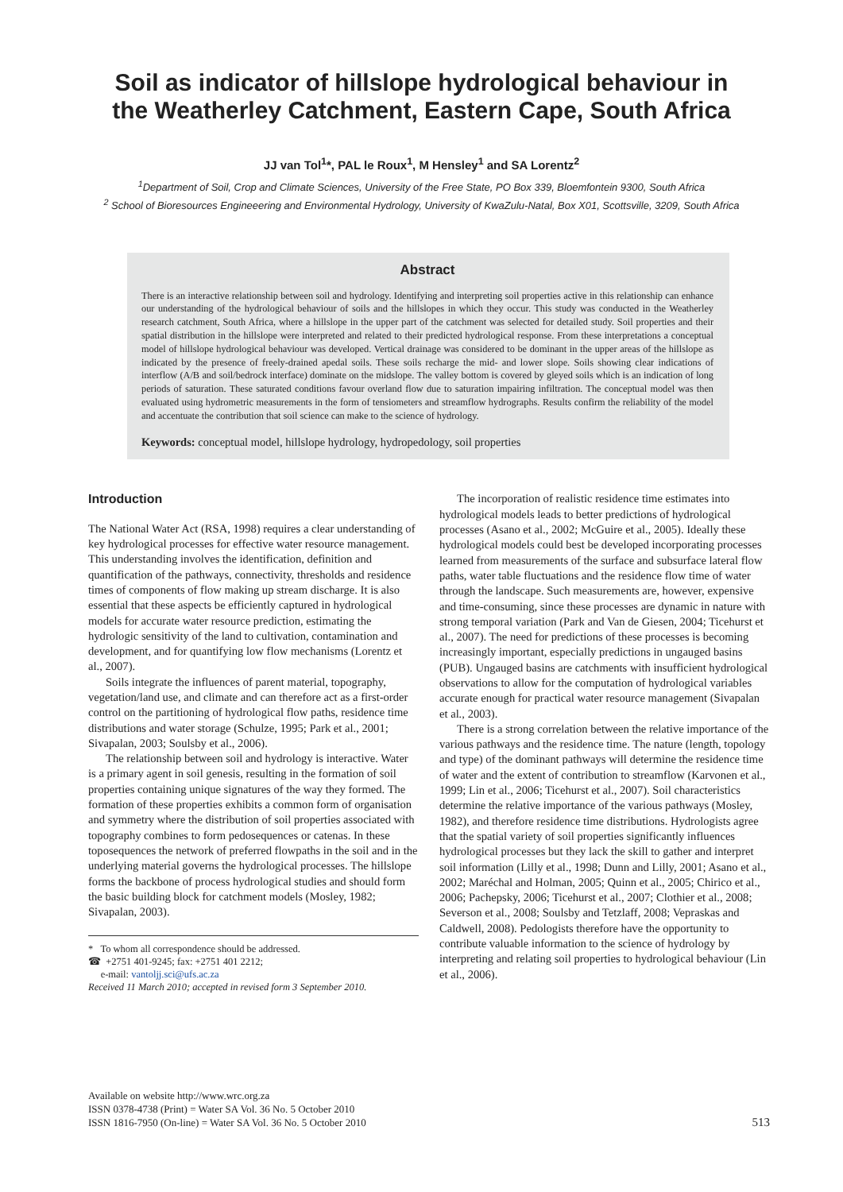Soil as indicator of hillslope hydrological behaviour in
the Weatherley Catchment, Eastern Cape, South Africa
JJ van Tol<sup>1</sup>*, PAL le Roux<sup>1</sup>, M Hensley<sup>1</sup> and SA Lorentz<sup>2</sup>
<sup>1</sup> Department of Soil, Crop and Climate Sciences, University of the Free State, PO Box 339, Bloemfontein 9300, South Africa
<sup>2</sup> School of Bioresources Engineeering and Environmental Hydrology, University of KwaZulu-Natal, Box X01, Scottsville, 3209, South Africa
Abstract
There is an interactive relationship between soil and hydrology. Identifying and interpreting soil properties active in this relationship can enhance our understanding of the hydrological behaviour of soils and the hillslopes in which they occur. This study was conducted in the Weatherley research catchment, South Africa, where a hillslope in the upper part of the catchment was selected for detailed study. Soil properties and their spatial distribution in the hillslope were interpreted and related to their predicted hydrological response. From these interpretations a conceptual model of hillslope hydrological behaviour was developed. Vertical drainage was considered to be dominant in the upper areas of the hillslope as indicated by the presence of freely-drained apedal soils. These soils recharge the mid- and lower slope. Soils showing clear indications of interflow (A/B and soil/bedrock interface) dominate on the midslope. The valley bottom is covered by gleyed soils which is an indication of long periods of saturation. These saturated conditions favour overland flow due to saturation impairing infiltration. The conceptual model was then evaluated using hydrometric measurements in the form of tensiometers and streamflow hydrographs. Results confirm the reliability of the model and accentuate the contribution that soil science can make to the science of hydrology.
Keywords: conceptual model, hillslope hydrology, hydropedology, soil properties
Introduction
The National Water Act (RSA, 1998) requires a clear understanding of key hydrological processes for effective water resource management. This understanding involves the identification, definition and quantification of the pathways, connectivity, thresholds and residence times of components of flow making up stream discharge. It is also essential that these aspects be efficiently captured in hydrological models for accurate water resource prediction, estimating the hydrologic sensitivity of the land to cultivation, contamination and development, and for quantifying low flow mechanisms (Lorentz et al., 2007).
Soils integrate the influences of parent material, topography, vegetation/land use, and climate and can therefore act as a first-order control on the partitioning of hydrological flow paths, residence time distributions and water storage (Schulze, 1995; Park et al., 2001; Sivapalan, 2003; Soulsby et al., 2006).
The relationship between soil and hydrology is interactive. Water is a primary agent in soil genesis, resulting in the formation of soil properties containing unique signatures of the way they formed. The formation of these properties exhibits a common form of organisation and symmetry where the distribution of soil properties associated with topography combines to form pedosequences or catenas. In these toposequences the network of preferred flowpaths in the soil and in the underlying material governs the hydrological processes. The hillslope forms the backbone of process hydrological studies and should form the basic building block for catchment models (Mosley, 1982; Sivapalan, 2003).
* To whom all correspondence should be addressed.
☎ +2751 401-9245; fax: +2751 401 2212;
e-mail: vantoljj.sci@ufs.ac.za
Received 11 March 2010; accepted in revised form 3 September 2010.
The incorporation of realistic residence time estimates into hydrological models leads to better predictions of hydrological processes (Asano et al., 2002; McGuire et al., 2005). Ideally these hydrological models could best be developed incorporating processes learned from measurements of the surface and subsurface lateral flow paths, water table fluctuations and the residence flow time of water through the landscape. Such measurements are, however, expensive and time-consuming, since these processes are dynamic in nature with strong temporal variation (Park and Van de Giesen, 2004; Ticehurst et al., 2007). The need for predictions of these processes is becoming increasingly important, especially predictions in ungauged basins (PUB). Ungauged basins are catchments with insufficient hydrological observations to allow for the computation of hydrological variables accurate enough for practical water resource management (Sivapalan et al., 2003).
There is a strong correlation between the relative importance of the various pathways and the residence time. The nature (length, topology and type) of the dominant pathways will determine the residence time of water and the extent of contribution to streamflow (Karvonen et al., 1999; Lin et al., 2006; Ticehurst et al., 2007). Soil characteristics determine the relative importance of the various pathways (Mosley, 1982), and therefore residence time distributions. Hydrologists agree that the spatial variety of soil properties significantly influences hydrological processes but they lack the skill to gather and interpret soil information (Lilly et al., 1998; Dunn and Lilly, 2001; Asano et al., 2002; Maréchal and Holman, 2005; Quinn et al., 2005; Chirico et al., 2006; Pachepsky, 2006; Ticehurst et al., 2007; Clothier et al., 2008; Severson et al., 2008; Soulsby and Tetzlaff, 2008; Vepraskas and Caldwell, 2008). Pedologists therefore have the opportunity to contribute valuable information to the science of hydrology by interpreting and relating soil properties to hydrological behaviour (Lin et al., 2006).
Available on website http://www.wrc.org.za
ISSN 0378-4738 (Print) = Water SA Vol. 36 No. 5 October 2010
ISSN 1816-7950 (On-line) = Water SA Vol. 36 No. 5 October 2010
513